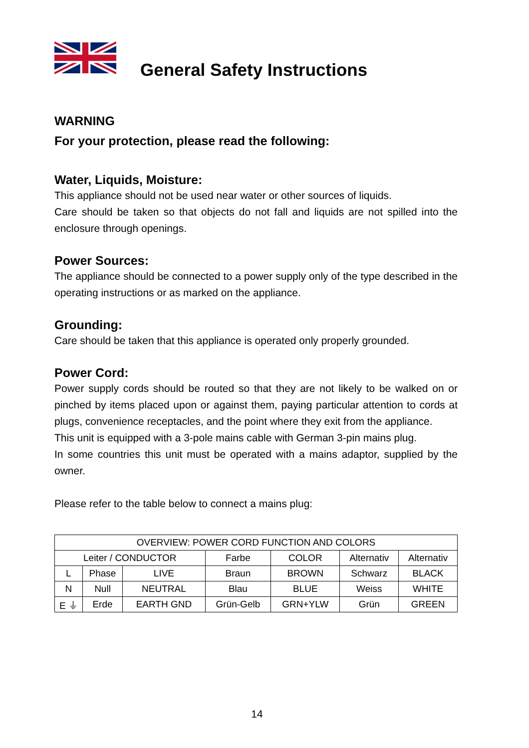General Safety Instructions
WARNING
For your protection, please read the following:
Water, Liquids, Moisture:
This appliance should not be used near water or other sources of liquids.
Care should be taken so that objects do not fall and liquids are not spilled into the enclosure through openings.
Power Sources:
The appliance should be connected to a power supply only of the type described in the operating instructions or as marked on the appliance.
Grounding:
Care should be taken that this appliance is operated only properly grounded.
Power Cord:
Power supply cords should be routed so that they are not likely to be walked on or pinched by items placed upon or against them, paying particular attention to cords at plugs, convenience receptacles, and the point where they exit from the appliance.
This unit is equipped with a 3-pole mains cable with German 3-pin mains plug.
In some countries this unit must be operated with a mains adaptor, supplied by the owner.
Please refer to the table below to connect a mains plug:
| OVERVIEW: POWER CORD FUNCTION AND COLORS | | | | | | |
| Leiter / CONDUCTOR | | | Farbe | COLOR | Alternativ | Alternativ |
| L | Phase | LIVE | Braun | BROWN | Schwarz | BLACK |
| N | Null | NEUTRAL | Blau | BLUE | Weiss | WHITE |
| E ⏚ | Erde | EARTH GND | Grün-Gelb | GRN+YLW | Grün | GREEN |
14